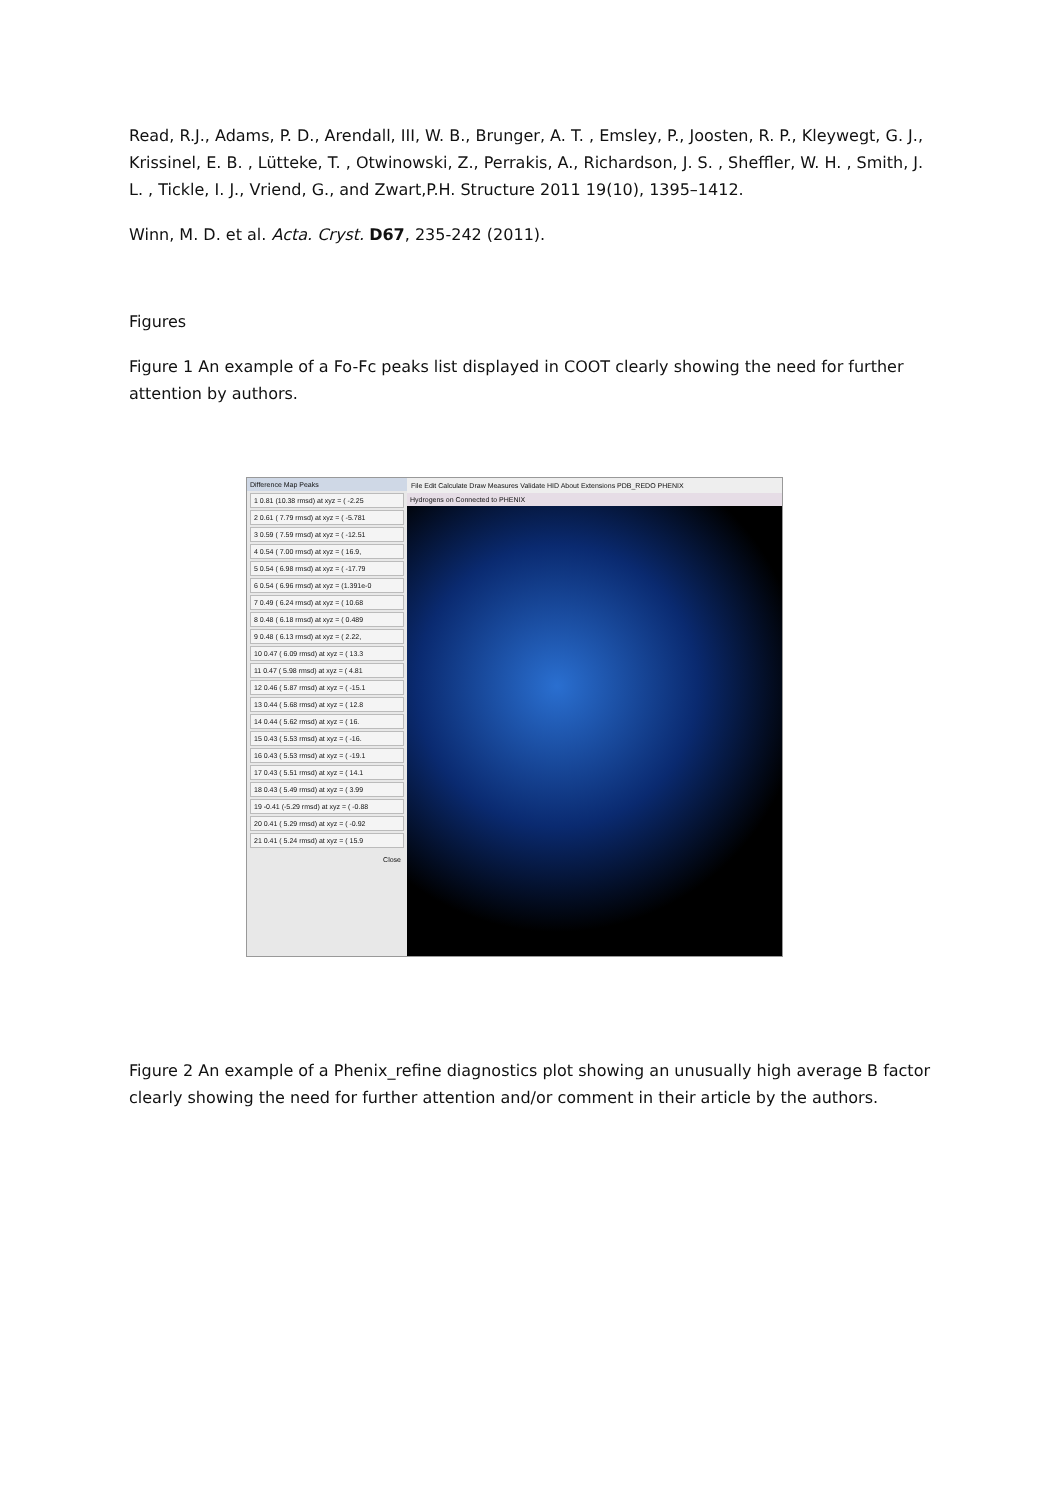Read, R.J., Adams, P. D., Arendall, III, W. B., Brunger, A. T. , Emsley, P., Joosten, R. P., Kleywegt, G. J., Krissinel, E. B. , Lütteke, T. , Otwinowski, Z., Perrakis, A., Richardson, J. S. , Sheffler, W. H. , Smith, J. L. , Tickle, I. J., Vriend, G., and Zwart,P.H. Structure 2011 19(10), 1395–1412.
Winn, M. D. et al. Acta. Cryst. D67, 235-242 (2011).
Figures
Figure 1 An example of a Fo-Fc peaks list displayed in COOT clearly showing the need for further attention by authors.
Difference Map Peaks
1 0.81 (10.38 rmsd) at xyz = ( -2.25
2 0.61 ( 7.79 rmsd) at xyz = ( -5.781
3 0.59 ( 7.59 rmsd) at xyz = ( -12.51
4 0.54 ( 7.00 rmsd) at xyz = ( 16.9,
5 0.54 ( 6.98 rmsd) at xyz = ( -17.79
6 0.54 ( 6.96 rmsd) at xyz = (1.391e-0
7 0.49 ( 6.24 rmsd) at xyz = ( 10.68
8 0.48 ( 6.18 rmsd) at xyz = ( 0.489
9 0.48 ( 6.13 rmsd) at xyz = ( 2.22,
10 0.47 ( 6.09 rmsd) at xyz = ( 13.3
11 0.47 ( 5.98 rmsd) at xyz = ( 4.81
12 0.46 ( 5.87 rmsd) at xyz = ( -15.1
13 0.44 ( 5.68 rmsd) at xyz = ( 12.8
14 0.44 ( 5.62 rmsd) at xyz = ( 16.
15 0.43 ( 5.53 rmsd) at xyz = ( -16.
16 0.43 ( 5.53 rmsd) at xyz = ( -19.1
17 0.43 ( 5.51 rmsd) at xyz = ( 14.1
18 0.43 ( 5.49 rmsd) at xyz = ( 3.99
19 -0.41 (-5.29 rmsd) at xyz = ( -0.88
20 0.41 ( 5.29 rmsd) at xyz = ( -0.92
21 0.41 ( 5.24 rmsd) at xyz = ( 15.9
Close
File Edit Calculate Draw Measures Validate HID About Extensions PDB_REDO PHENIX
Hydrogens on Connected to PHENIX
Figure 2 An example of a Phenix_refine diagnostics plot showing an unusually high average B factor clearly showing the need for further attention and/or comment in their article by the authors.